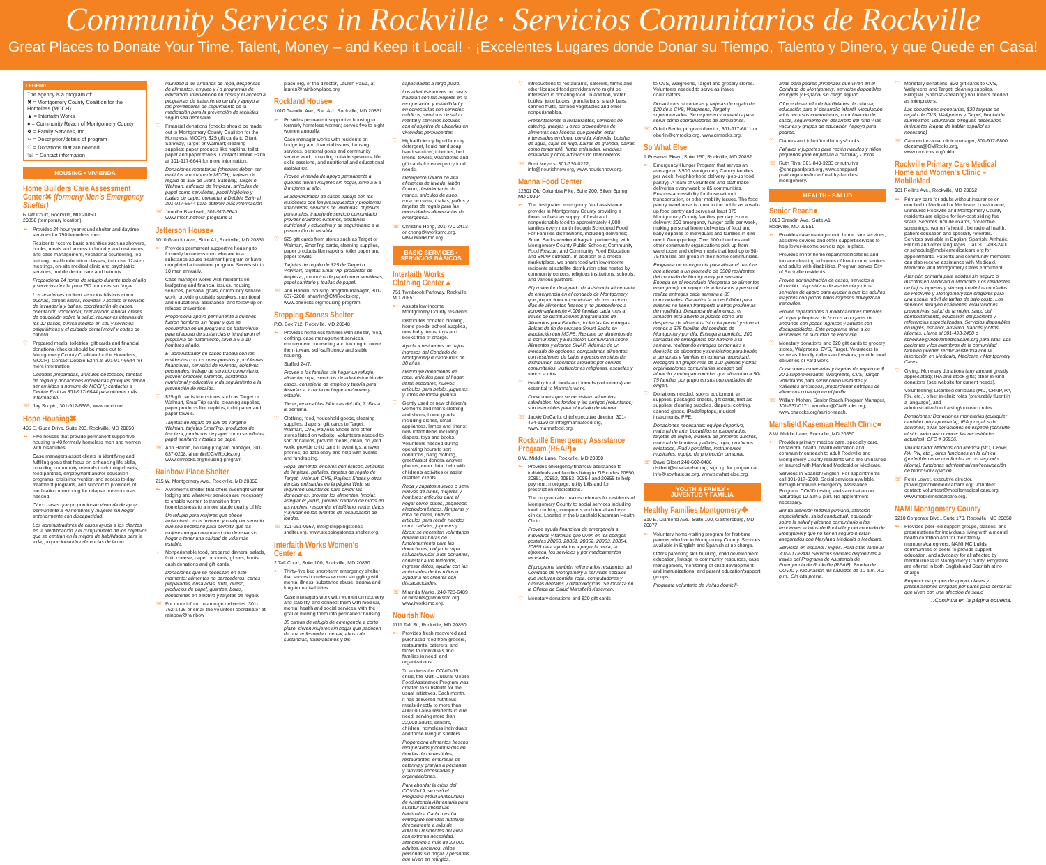Community Services in Rockville · Servicios Comunitarios de Rockville
Great Places to Donate Your Time, Talent, Money – and Keep it Local! · ¡Excelentes Lugares donde Donar su Tiempo, Talento y Dinero, y que Quede en Casa!
LEGEND
The agency is a program of:
✖ = Montgomery County Coalition for the Homeless (MCCH)
▲ = Interfaith Works
● = Community Reach of Montgomery County
❖ = Family Services, Inc.
➳ = Description/details of program
♡ = Donations that are needed
☏ = Contact information
HOUSING • VIVIENDA
Home Builders Care Assessment Center✖ (formerly Men's Emergency Shelter)
6 Taft Court, Rockville, MD 20850
20850 (temporary location)
➳ Provides 24-hour year-round shelter and daytime services for 750 homeless men.
Residents receive basic amenities such as showers, bunks, meals and access to laundry and restrooms, and case management, vocational counseling, job training, health education classes, in-house 12-step meetings, on-site medical clinic and psychiatric services, mobile dental care and haircuts.
Proporciona 24 horas de refugio durante todo el año y servicios de día para 750 hombres sin hogar.
Los residentes reciben servicios básicos como duchas, camas literas, comidas y acceso al servicio de lavandería y baños; coordinación de casos, orientación vocacional, preparación laboral, clases de educación sobre la salud, reuniones internas de los 12 pasos, clínica médica en situ y servicios psiquiátricos y el cuidado dental móvil y cortes de cabello.
♡ Prepared meals, toiletries, gift cards and financial donations (checks should be made out to Montgomery County Coalition for the Homeless, MCCH). Contact Debbie Ezrin at 301-917-6644 for more information.
Comidas preparadas, artículos de tocador, tarjetas de regalo y donaciones monetarias (cheques deben ser emitidos a nombre de MCCH); contactar a Debbie Ezrin al 301-917-6644 para obtener más información.
☏ Jay Scopin, 301-917-6665, www.mcch.net.
Hope Housing✖
405 E. Gude Drive, Suite 203, Rockville, MD 20850
➳ Five houses that provide permanent supportive housing to 40 formerly homeless men and women with disabilities.
Case managers assist clients in identifying and fulfilling goals that focus on enhancing life skills, providing community referrals to clothing closets, food pantries, employment and/or education programs, crisis intervention and access to day treatment programs, and support to providers of medication monitoring for relapse prevention as needed.
Cinco casas que proporcionan vivienda de apoyo permanente a 40 hombres y mujeres sin hogar anteriormente con discapacidad.
Los administradores de casos ayuda a los clientes en la identificación y el cumplimiento de los objetivos que se centran en la mejora de habilidades para la vida, proporcionando referencias de la co-
munidad a los armarios de ropa, despensas de alimentos, empleo y / o programas de educación, intervención en crisis y el acceso a programas de tratamiento de día y apoyo a los proveedores de seguimiento de la medicación para la prevención de recaídas, según sea necesario.
♡ Financial donations (checks should be made out to Montgomery County Coalition for the Homeless, MCCH); $25 gift cards to Giant, Safeway, Target or Walmart; cleaning supplies; paper products like napkins, toilet paper and paper towels. Contact Debbie Ezrin at 301-917-6644 for more information.
Donaciones monetarias (cheques deben ser emitidos a nombre de MCCH), tarjetas de regalo de $25 de Giant, Safeway, Target o Walmart, artículos de limpieza, artículos de papel como servilletas, papel higiénico y toallas de papel; contactar a Debbie Ezrin al 301-917-6644 para obtener más información
☏ Jennifer Blackwell, 301-917-6643, www.mcch.net/our-programs-2
Jefferson House●
1010 Grandin Ave., Suite A1, Rockville, MD 20851
➳ Provides permanent supportive housing to formerly homeless men who are in a substance abuse treatment program or have completed a treatment program. Serves six to 10 men annually.
Case manager works with residents on budgeting and financial issues, housing services, personal goals, community service work, providing outside speakers, nutritional and educational assistance, and follow-up on relapse prevention.
Proporciona apoyo permanente a quienes fueron hombres sin hogar y que se encuentran en un programa de tratamiento para el abuso de sustancias o terminaron el programa de tratamiento, sirve a 6 a 10 hombres al año.
El administrador de casos trabaja con los residentes con los presupuestos y problemas financieros, servicios de vivienda, objetivos personales, trabajo de servicio comunitario, proveer oradores externos, asistencia nutricional y educativa y da seguimiento a la prevención de recaída.
♡ $25 gift cards from stores such as Target or Walmart, SmarTrip cards, cleaning supplies, paper products like napkins, toilet paper and paper towels.
Tarjetas de regalo de $25 de Target o Walmart, tarjetas SmarTrip, productos de limpieza, productos de papel como servilletas, papel sanitario y toallas de papel
☏ Ann Hamlin, housing program manager, 301-637-0208, ahamlin@CMRocks.org, www.cmrocks.org/housing-program
Rainbow Place Shelter
215 W. Montgomery Ave., Rockville, MD 20850
➳ A women's shelter that offers overnight winter lodging and whatever services are necessary to enable women to transition from homelessness to a more stable quality of life.
Un refugio para mujeres que ofrece alojamiento en el invierno y cualquier servicio que sea necesario para permitir que las mujeres tengan una transición de estar sin hogar a tener una calidad de vida más estable.
♡ Nonperishable food, prepared dinners, salads, fruit, cheese, paper products, gloves, boots, cash donations and gift cards.
Donaciones que se necesitan en este momento: alimentos no perecederos, cenas preparadas, ensaladas, fruta, queso, productos de papel, guantes, botas, donaciones en efectivo y tarjetas de regalo.
☏ For more info or to arrange deliveries: 301-762-1496 or email the volunteer coordinator at rainbow@rainbow
place.org, or the director, Lauren Paiva, at lauren@rainbowplace.org.
Rockland House●
1010 Grandin Ave., Ste. A-1, Rockville, MD 20851
➳ Provides permanent supportive housing to formerly homeless women; serves five to eight women annually.
Case manager works with residents on budgeting and financial issues, housing services, personal goals and community service work, providing outside speakers, life skills sessions, and nutritional and educational assistance.
Provee vivienda de apoyo permanente a quienes fueron mujeres sin hogar, sirve a 5 a 8 mujeres al año.
El administrador de casos trabaja con los residentes con los presupuestos y problemas financieros, servicios de viviendas, objetivos personales, trabajo de servicio comunitario, proveer oradores externos, asistencia nutricional y educativa y da seguimiento a la prevención de recaída.
♡ $25 gift cards from stores such as Target or Walmart, SmarTrip cards, cleaning supplies, paper products like napkins, toilet paper and paper towels.
Tarjetas de regalo de $25 de Target o Walmart, tarjetas SmarTrip, productos de limpieza, productos de papel como servilletas, papel sanitario y toallas de papel.
☏ Ann Hamlin, housing program manager, 301-637-0208, ahamlin@CMRocks.org, www.cmrocks.org/housing-program.
Stepping Stones Shelter
P.O. Box 712, Rockville, MD 20848
➳ Provides homeless families with shelter, food, clothing, case management services, employment counseling and tutoring to move them toward self-sufficiency and stable housing.
Staffed 24/7.
Provee a las familias sin hogar un refugio, alimento, ropa, servicios de administración de casos, consejería de empleo y tutoría para llevarlas a ir hacia un hogar autónomo y estable.
Tiene personal las 24 horas del día, 7 días a la semana.
♡ Clothing, food, household goods, cleaning supplies, diapers, gift cards to Target, Walmart, CVS, Payless Shoes and other stores listed on website. Volunteers needed to sort donations, provide meals, clean, do yard work, provide child care in evenings, answer phones, do data entry and help with events and fundraising.
Ropa, alimento, enseres domésticos, artículos de limpieza, pañales, tarjetas de regalo de Target, Walmart, CVS, Payless Shoes y otras tiendas enlistadas en la página Web; se requieren voluntarios para dividir las donaciones, proveer los alimentos, limpiar, arreglar el jardín, proveer cuidado de niños en las noches, responder el teléfono, meter datos y ayudar en los eventos de recaudación de fondos.
☏ 301-251-0567, info@steppingstones shelter.org, www.steppingstones shelter.org.
Interfaith Works Women's Center▲
2 Taft Court, Suite 100, Rockville, MD 20850
➳ Thirty-five bed short-term emergency shelter that serves homeless women struggling with mental illness, substance abuse, trauma and long-term disabilities.
Case managers work with women on recovery and stability, and connect them with medical, mental health and social services, with the goal of moving them into permanent housing.
35 camas de refugio de emergencia a corto plazo, sirven mujeres sin hogar que padecen de una enfermedad mental, abuso de sustancias, traumatismos y dis-
capacidades a largo plazo.
Los administradores de casos trabajan con las mujeres en la recuperación y estabilidad y en conectarlas con servicios médicos, servicios de salud mental y servicios sociales con el objetivo de ubicarlas en viviendas permanentes.
♡ High-efficiency liquid laundry detergent, liquid hand soap, hand sanitizer, toiletries, bed linens, towels, washcloths and gift cards for emergency food needs.
Detergente líquido de alta eficiencia de lavado, jabón líquido, desinfectante de manos, artículos de aseo, ropa de cama, toallas, paños y tarjetas de regalo para las necesidades alimentarias de emergencia.
☏ Christine Hong, 301-770-2413 or chong@iworksmc.org, www.iworksmc.org.
BASIC SERVICES • SERVICIOS BÁSICOS
Interfaith Works Clothing Center▲
751 Twinbrook Parkway, Rockville, MD 20851
➳ Assists low-income Montgomery County residents.
Distributes donated clothing, home goods, school supplies, new baby items, toys and books free of charge.
Ayuda a residentes de bajos ingresos del Condado de Montgomery durante más de 30 años.
Distribuye donaciones de ropa, artículos para el hogar, útiles escolares, nuevos artículos para bebés, juguetes y libros de forma gratuita.
♡ Gently used or new children's, women's and men's clothing and shoes; home goods including dishes, small appliances, lamps and linens; new infant items including diapers, toys and books. Volunteers needed during operating hours to sort donations, hang clothing, greet/assist donors, answer phones, enter data, help with children's activities or assist disabled clients.
Ropa y zapatos nuevos o semi nuevos de niños, mujeres y hombres; artículos para el hogar como platos, pequeños electrodomésticos, lámparas y ropa de cama, nuevos artículos para recién nacidos como pañales, juguetes y libros; se necesitan voluntarios durante las horas de funcionamiento para las donaciones, colgar la ropa, saludar/ayudar a los donantes, contestar a los teléfonos, ingresar datos, ayudar con las actividades de los niños o ayudar a los clientes con discapacidades.
☏ Miranda Marks, 240-728-6489 or mmarks@iworksmc.org, www.iworksmc.org.
Nourish Now
1111 Taft St., Rockville, MD 20850
➳ Provides fresh recovered and purchased food from grocers, restaurants, caterers, and farms to individuals and families in need, and organizations.
To address the COVID-19 crisis, the Multi-Cultural Mobile Food Assistance Program was created to substitute for the usual initiatives. Each month, it has delivered nutritious meals directly to more than 400,000 area residents in dire need, serving more than 22,000 adults, seniors, children, homeless individuals and those living in shelters.
Proporciona alimentos frescos recuperados y comprados en tiendas de comestibles, restaurantes, empresas de catering y granjas a personas y familias necesitadas y organizaciones.
Para abordar la crisis del COVID-19, se creó el Programa Móvil Multicultural de Asistencia Alimentaria para sustituir las iniciativas habituales. Cada mes ha entregado comidas nutritivas directamente a más de 400,000 residentes del área con extrema necesidad, atendiendo a más de 22,000 adultos, ancianos, niños, personas sin hogar y personas que viven en refugios.
♡ Introductions to restaurants, caterers, farms and other licensed food providers who might be interested in donating food. In addition, water bottles, juice boxes, granola bars, snack bars, canned fruits, canned vegetables and other nonperishables.
Presentaciones a restaurantes, servicios de catering, granjas u otros proveedores de alimentos con licencia que puedan estar interesados en donar comida. Además, botellas de agua, cajas de jugo, barras de granola, barras como tentempié, frutas enlatadas, verduras enlatadas y otros artículos no perecederos.
☏ Brett Meyers, 301-330-0222, info@nourishnow.org, www.nourishnow.org.
Manna Food Center
12301 Old Columbia Pike, Suite 200, Silver Spring, MD 20904
➳ The designated emergency food assistance provider in Montgomery County providing a three- to five-day supply of fresh and nonperishable food to approximately 4,000 families every month through Scheduled Food For Families distributions, including deliveries; Smart Sacks weekend bags in partnership with Montgomery County Public Schools; Community Food Rescue; and Community Food Education and SNAP outreach. In addition to a choice marketplace, we share food with low-income residents at satellite distribution sites hosted by community centers, religious institutions, schools, and various partners.
El proveedor designado de asistencia alimentaria de emergencia en el condado de Montgomery que proporciona un suministro de tres a cinco días de alimentos frescos y no perecederos a aproximadamente 4,000 familias cada mes a través de distribuciones programadas de Alimentos para Familias, incluidas las entregas; Bolsas de fin de semana Smart Sacks en asociación con MCPS; Rescate de alimentos de la comunidad; y Educación Comunitaria sobre Alimentos y alcance SNAP. Además de un mercado de opciones, compartimos alimentos con residentes de bajos ingresos en sitios de distribución asociados alojados por centros comunitarios, instituciones religiosas, escuelas y varios socios.
♡ Healthy food, funds and friends (volunteers) are essential to Manna's work.
Donaciones que se necesitan: alimentos saludables, los fondos y los amigos (voluntarios) son esenciales para el trabajo de Manna.
☏ Jackie DeCarlo, chief executive director, 301-424-1130 or info@mannafood.org, www.mannafood.org.
Rockville Emergency Assistance Program (REAP)●
8 W. Middle Lane, Rockville, MD 20850
➳ Provides emergency financial assistance to individuals and families living in ZIP codes 20850, 20851, 20852, 20853, 20854 and 20855 to help pay rent, mortgage, utility bills and for prescription medications.
The program also makes referrals for residents of Montgomery County to social services including food, clothing, computers and dental and eye clinics. Located in the Mansfield Kaseman Health Clinic.
Provee ayuda financiera de emergencia a individuos y familias que viven en los códigos postales 20850, 20851, 20852, 20853, 20854, 20855 para ayudarlos a pagar la renta, la hipoteca, los servicios y por medicamentos recetados.
El programa también refiere a los residentes del Condado de Montgomery a servicios sociales que incluyen comida, ropa, computadores y clínicas dentales y oftalmológicas. Se localiza en la Clínica de Salud Mansfield Kaseman.
♡ Monetary donations and $20 gift cards
to CVS, Walgreens, Target and grocery stores. Volunteers needed to serve as intake coordinators.
Donaciones monetarias y tarjetas de regalo de $20 de a CVS, Walgreens, Target y supermercados. Se requieren voluntarios para servir cómo coordinadores de admisiones.
☏ Odeth Berlin, program director, 301-917-6811 or oberlin@cmrocks.org, www.cmrocks.org.
So What Else
1 Preserve Pkwy., Suite 150, Rockville, MD 20852
➳ Emergency Hunger Program that serves an average of 3,500 Montgomery County families per week. Neighborhood delivery (pop-up food pantry). A team of volunteers and staff make deliveries every week to 85 communities. Ensures accessibility for those without transportation, or other mobility issues. The food pantry warehouse is open to the public as a walk-up food pantry and serves at least 375 Montgomery County families per day. Home delivery: 200 emergency hunger calls per week, making personal home deliveries of food and baby supplies to individuals and families in dire need. Group pickup: Over 100 churches and other community organizations pick up from warehouse and deliver meals that feed up to 50-75 families per group in their home communities.
Programa de emergencia para aliviar el hambre que atiende a un promedio de 3500 residentes del condado de Montgomery por semana. Entrega en el vecindario (despensa de alimentos emergente): un equipo de voluntarios y personal realiza entregas cada semana a 85 comunidades. Garantiza la accesibilidad para quienes no tienen transporte u otros problemas de movilidad. Despensa de alimentos: el almacén está abierto al público como una despensa de alimentos "sin cita previa" y sirve al menos a 375 familias del condado de Montgomery por día. Entrega a domicilio: 200 llamadas de emergencia por hambre a la semana, realizando entregas personales a domicilio de alimentos y suministros para bebés a personas y familias en extrema necesidad. Recogida en grupo: más de 100 iglesias y otras organizaciones comunitarias recogen del almacén y entregan comidas que alimentan a 50-75 familias por grupo en sus comunidades de origen.
♡ Donations needed: sports equipment, art supplies, packaged snacks, gift cards, first aid supplies, cleaning supplies, diapers, clothing, canned goods, iPads/laptops, musical instruments, PPE.
Donaciones necesarias: equipo deportivo, material de arte, bocadillos empaquetados, tarjetas de regalo, material de primeros auxilios, material de limpieza, pañales, ropa, productos enlatados, iPad / portátiles, instrumentos musicales, equipo de protección personal.
☏ Dave Silbert 240-602-0486 dsilbert@sowhatelse.org; sign up for program at info@sowhatelse.org, www.sowhat else.org.
YOUTH & FAMILY •
JUVENTUD Y FAMILIA
Healthy Families Montgomery❖
610 E. Diamond Ave., Suite 100, Gaithersburg, MD 20877
➳ Voluntary home-visiting program for first-time parents who live in Montgomery County. Services available in English and Spanish at no charge.
Offers parenting skill building, child development education, linkage to community resources, case management, monitoring of child development and immunizations, and parent education/support groups.
Programa voluntario de visitas domicili-
arias para padres primerizos que viven en el Condado de Montgomery; servicios disponibles en inglés y Español sin cargo alguno.
Ofrece desarrollo de habilidades de crianza, educación para el desarrollo infantil, vinculación a los recursos comunitarios, coordinación de casos, seguimiento del desarrollo del niño y las vacunas y grupos de educación / apoyo para padres.
♡ Diapers and infant/toddler toys/books.
Pañales y juguetes para recién nacidos y niños pequeños (que empiezan a caminar) / libros.
☏ Ruth Riva, 301-840-3233 or ruth.riva @sheppardpratt.org, www.sheppard pratt.org/care-finder/healthy-families-montgomery.
HEALTH • SALUD
Senior Reach●
1010 Grandin Ave., Suite A1,
Rockville, MD 20851
➳ Provides case management, home care services, assistive devices and other support services to help lower-income seniors age in place.
Provides minor home repair/modifications and furnace cleaning to homes of low-income seniors and adults with disabilities. Program serves City of Rockville residents.
Provee administración de casos, servicios a domicilio, dispositivos de asistencia y otros servicios de apoyo para ayudar a que los adultos mayores con pocos bajos ingresos envejezcan tranquilos.
Provee reparaciones o modificaciones menores al hogar y limpieza de hornos a hogares de ancianos con pocos ingresos y adultos con discapacidades. Este programa sirve a los residentes de la ciudad de Rockville.
♡ Monetary donations and $20 gift cards to grocery stores, Walgreens, CVS, Target. Volunteers to serve as friendly callers and visitors, provide food deliveries or yard work.
Donaciones monetarias y tarjetas de regalo de $ 20 a supermercados, Walgreens, CVS, Target. Voluntarios para servir como visitantes y visitantes amistosos, proporcionar entregas de alimentos o trabajo en el jardín.
☏ William Mohan, Senior Reach Program Manager, 301-637-0171, wmohan@CMRocks.org, www.cmrocks.org/senior-reach.
Mansfield Kaseman Health Clinic●
8 W. Middle Lane, Rockville, MD 20850
➳ Provides primary medical care, specialty care, behavioral health, health education and community outreach to adult Rockville and Montgomery County residents who are uninsured or insured with Maryland Medicaid or Medicare.
Services in Spanish/English. For appointments call 301-917-6800. Social services available through Rockville Emergency Assistance Program. COVID testing and vaccination on Saturdays 10 a.m-2 p.m. No appointment necessary.
Brinda atención médica primaria, atención especializada, salud conductual, educación sobre la salud y alcance comunitario a los residentes adultos de Rockville y del condado de Montgomery que no tienen seguro o están asegurados con Maryland Medicaid o Medicare.
Servicios en español / inglés. Para citas llame al 301-917-6800. Servicios sociales disponibles a través del Programa de Asistencia de Emergencia de Rockville (REAP). Prueba de COVID y vacunación los sábados de 10 a.m. A 2 p.m., Sin cita previa.
♡ Monetary donations, $20 gift cards to CVS, Walgreens and Target; cleaning supplies. Bilingual (Spanish-speaking) volunteers needed as interpreters.
Las donaciones monetarias, $20 tarjetas de regalo de CVS, Walgreens y Target; limpiando suministros; voluntarios bilingües necesarios intérpretes (capaz de hablar español es necesario)
☏ Carmen Lezama, clinic manager, 301-917-6800, clezama@CMRocks.org, www.cmrocks.org/mkhc.
Rockville Primary Care Medical Home and Women's Clinic – MobileMed
981 Rollins Ave., Rockville, MD 20852
➳ Primary care for adults without insurance or enrolled in Medicaid or Medicare. Low-income, uninsured Rockville and Montgomery County residents are eligible for low-cost sliding fee scale. Services include exams, preventive screenings, women's health, behavioral health, patient education and specialty referrals. Services available in English, Spanish, Amharic, French and other languages. Call 301-493-2400 or schedule@mobilemedicalcare.org for appointments. Patients and community members can also receive assistance with Medicaid, Medicare, and Montgomery Cares enrollment.
Atención primaria para adultos sin seguro o inscritos en Medicaid o Medicare. Los residentes de bajos ingresos y sin seguro de los condados de Rockville y Montgomery son elegibles para una escala móvil de tarifas de bajo costo. Los servicios incluyen exámenes, evaluaciones preventivas, salud de la mujer, salud del comportamiento, educación del paciente y referencias especializadas. Servicios disponibles en inglés, español, amárico, francés y otros idiomas. Llame al 301-493-2400 o schedule@mobilemedicalcare.org para citas. Los pacientes y los miembros de la comunidad también pueden recibir asistencia con la inscripción en Medicaid, Medicare y Montgomery Cares.
♡ Giving: Monetary donations (any amount greatly appreciated); IRA and stock gifts; other in-kind donations (see website for current needs).
Volunteering: Licensed clinicians (MD, CRNP, PA, RN, etc.), other in-clinic roles (preferably fluent in a language), and administrative/fundraising/outreach roles.
Donaciones: Donaciones monetarias (cualquier cantidad muy apreciada); IRA y regalos de acciones; otras donaciones en especie (consulte el sitio web para conocer las necesidades actuales): CFC # 86936.
Voluntariado: Médicos con licencia (MD, CRNP, PA, RN, etc.), otras funciones en la clínica (preferiblemente con fluidez en un segundo idioma), funciones administrativas/recaudación de fondos/divulgación.
☏ Peter Lowet, executive director, plowet@mobilemedicalcare.org; volunteer contact: volunteer@mobilemedical care.org, www.mobilemedicalcare.org.
NAMI Montgomery County
9210 Corporate Blvd., Suite 170, Rockville, MD 20850
➳ Provides peer-led support groups, classes, and presentations for individuals living with a mental health condition and for their family members/caregivers. NAMI MC builds communities of peers to provide support, education, and advocacy for all affected by mental illness in Montgomery County. Programs are offered in both English and Spanish at no charge.
Proporciona grupos de apoyo, clases y presentaciones dirigidas por pares para personas que viven con una afección de salud
…Continúa en la página opuesta.